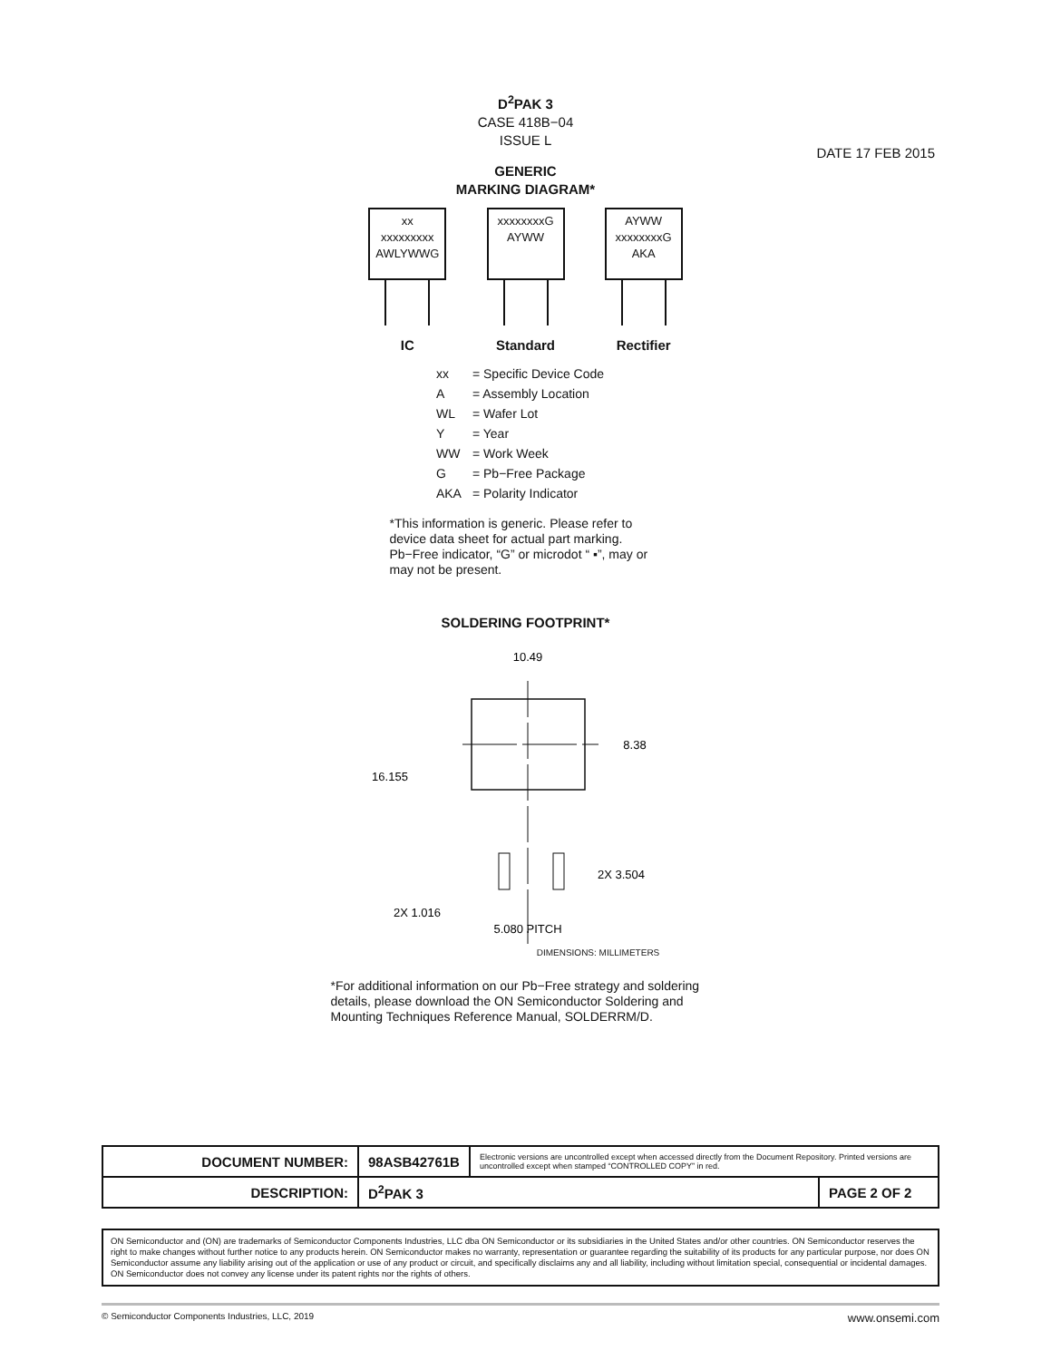D<sup>2</sup>PAK 3
CASE 418B−04
ISSUE L
GENERIC
MARKING DIAGRAM*
xx
xxxxxxxxx
AWLYWWG
IC
xxxxxxxxG
AYWW
Standard
AYWW
xxxxxxxxG
AKA
Rectifier
| xx | = Specific Device Code |
| A | = Assembly Location |
| WL | = Wafer Lot |
| Y | = Year |
| WW | = Work Week |
| G | = Pb−Free Package |
| AKA | = Polarity Indicator |
*This information is generic. Please refer to device data sheet for actual part marking. Pb−Free indicator, “G” or microdot “ ▪”, may or may not be present.
SOLDERING FOOTPRINT*
10.49
8.38
16.155
2X 3.504
2X 1.016
5.080 PITCH
DIMENSIONS: MILLIMETERS
*For additional information on our Pb−Free strategy and soldering details, please download the ON Semiconductor Soldering and Mounting Techniques Reference Manual, SOLDERRM/D.
DATE 17 FEB 2015
| DOCUMENT NUMBER: | 98ASB42761B | Electronic versions are uncontrolled except when accessed directly from the Document Repository. Printed versions are uncontrolled except when stamped “CONTROLLED COPY” in red. | |
| DESCRIPTION: | D<sup>2</sup>PAK 3 | | PAGE 2 OF 2 |
ON Semiconductor and (ON) are trademarks of Semiconductor Components Industries, LLC dba ON Semiconductor or its subsidiaries in the United States and/or other countries. ON Semiconductor reserves the right to make changes without further notice to any products herein. ON Semiconductor makes no warranty, representation or guarantee regarding the suitability of its products for any particular purpose, nor does ON Semiconductor assume any liability arising out of the application or use of any product or circuit, and specifically disclaims any and all liability, including without limitation special, consequential or incidental damages. ON Semiconductor does not convey any license under its patent rights nor the rights of others.
© Semiconductor Components Industries, LLC, 2019 www.onsemi.com